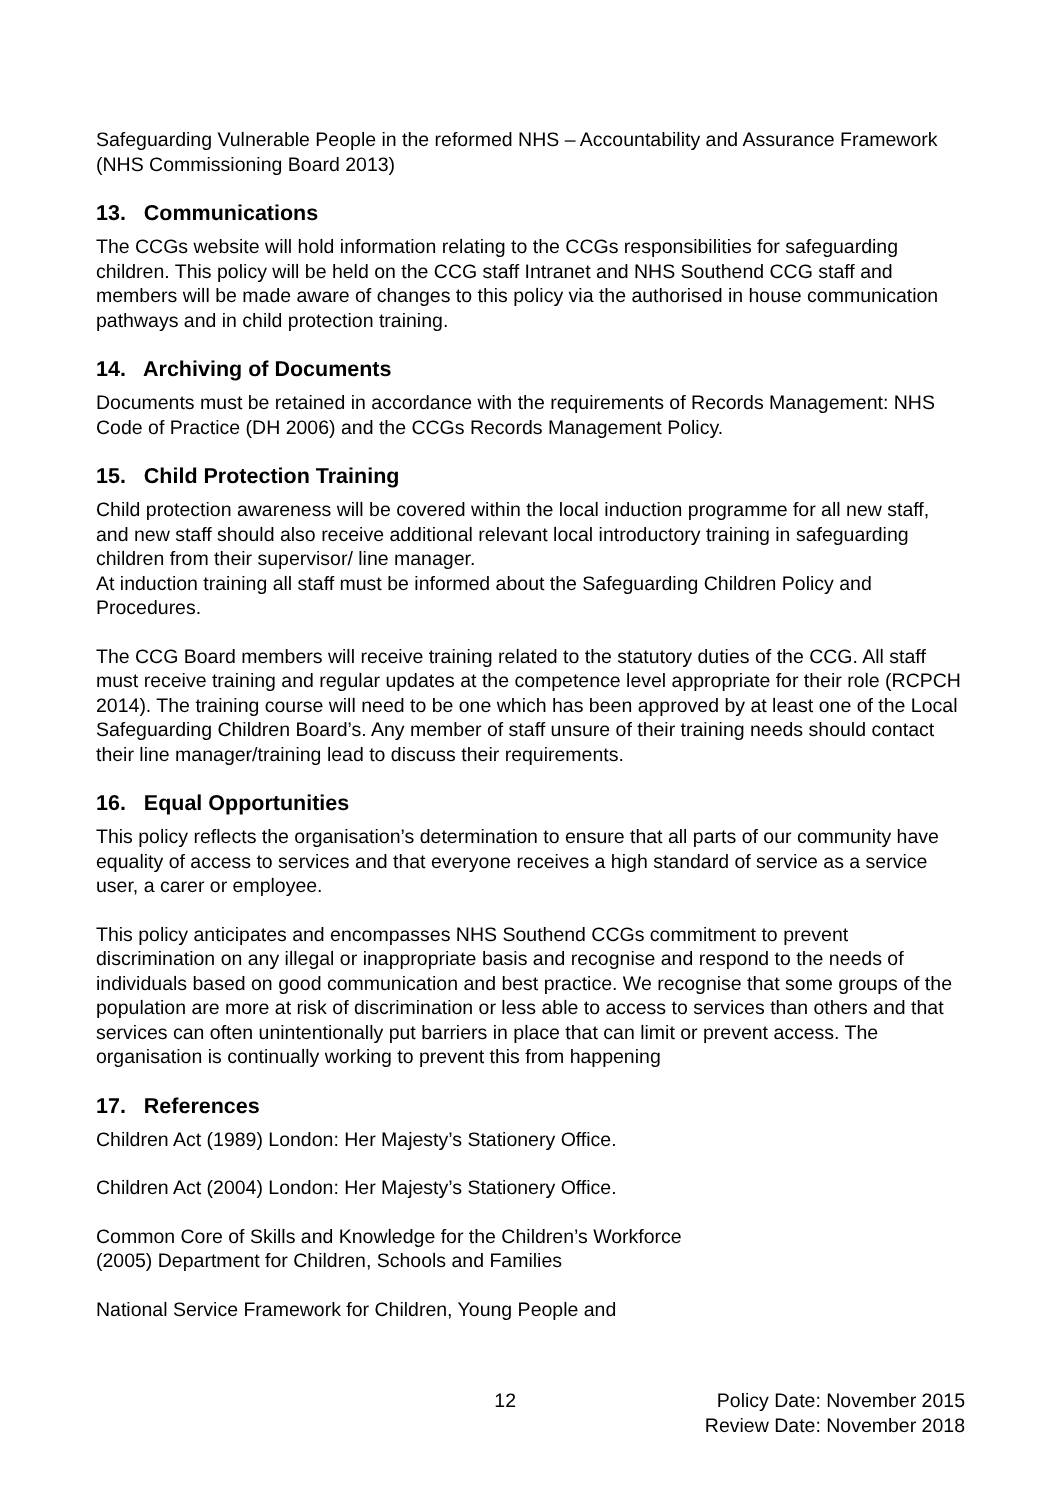Safeguarding Vulnerable People in the reformed NHS – Accountability and Assurance Framework (NHS Commissioning Board 2013)
13. Communications
The CCGs website will hold information relating to the CCGs responsibilities for safeguarding children. This policy will be held on the CCG staff Intranet and NHS Southend CCG staff and members will be made aware of changes to this policy via the authorised in house communication pathways and in child protection training.
14. Archiving of Documents
Documents must be retained in accordance with the requirements of Records Management: NHS Code of Practice (DH 2006) and the CCGs Records Management Policy.
15. Child Protection Training
Child protection awareness will be covered within the local induction programme for all new staff, and new staff should also receive additional relevant local introductory training in safeguarding children from their supervisor/ line manager.
At induction training all staff must be informed about the Safeguarding Children Policy and Procedures.
The CCG Board members will receive training related to the statutory duties of the CCG. All staff must receive training and regular updates at the competence level appropriate for their role (RCPCH 2014). The training course will need to be one which has been approved by at least one of the Local Safeguarding Children Board’s. Any member of staff unsure of their training needs should contact their line manager/training lead to discuss their requirements.
16. Equal Opportunities
This policy reflects the organisation’s determination to ensure that all parts of our community have equality of access to services and that everyone receives a high standard of service as a service user, a carer or employee.
This policy anticipates and encompasses NHS Southend CCGs commitment to prevent discrimination on any illegal or inappropriate basis and recognise and respond to the needs of individuals based on good communication and best practice. We recognise that some groups of the population are more at risk of discrimination or less able to access to services than others and that services can often unintentionally put barriers in place that can limit or prevent access. The organisation is continually working to prevent this from happening
17. References
Children Act (1989) London: Her Majesty’s Stationery Office.
Children Act (2004) London: Her Majesty’s Stationery Office.
Common Core of Skills and Knowledge for the Children’s Workforce
(2005) Department for Children, Schools and Families
National Service Framework for Children, Young People and
12 Policy Date: November 2015
Review Date: November 2018